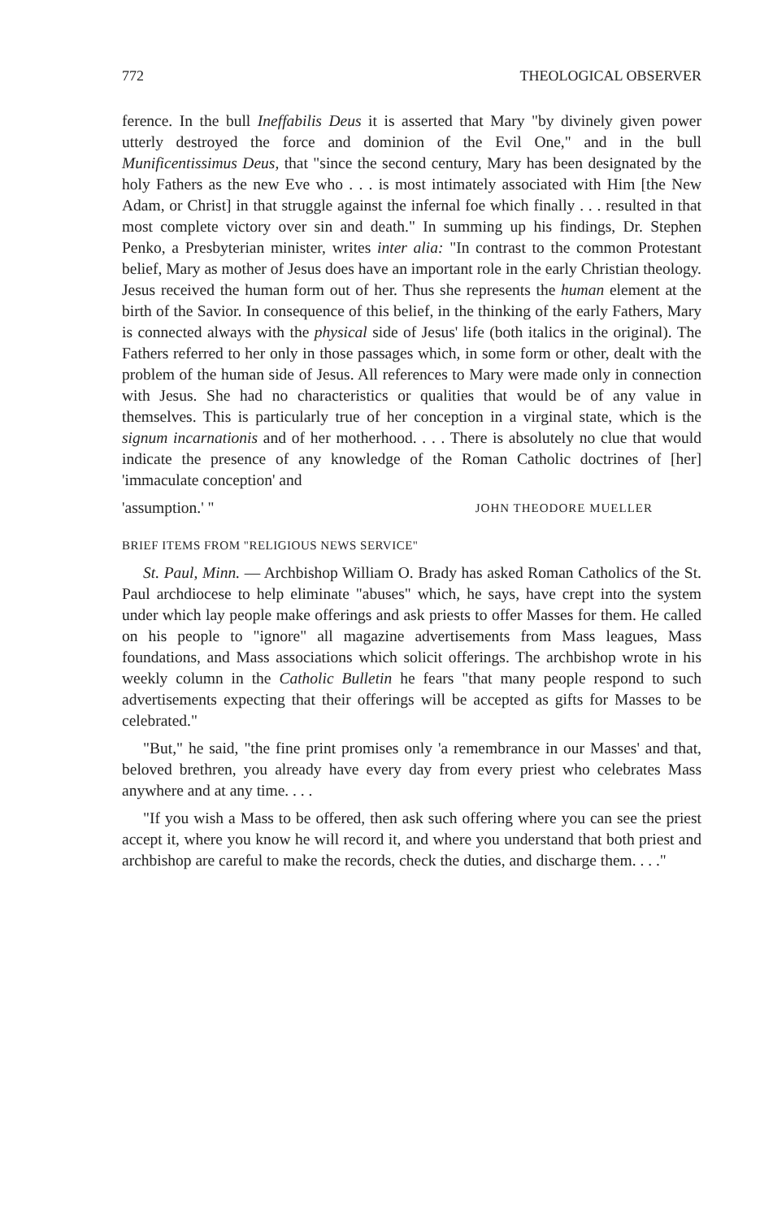772 THEOLOGICAL OBSERVER
ference. In the bull Ineffabilis Deus it is asserted that Mary "by divinely given power utterly destroyed the force and dominion of the Evil One," and in the bull Munificentissimus Deus, that "since the second century, Mary has been designated by the holy Fathers as the new Eve who . . . is most intimately associated with Him [the New Adam, or Christ] in that struggle against the infernal foe which finally . . . resulted in that most complete victory over sin and death." In summing up his findings, Dr. Stephen Penko, a Presbyterian minister, writes inter alia: "In contrast to the common Protestant belief, Mary as mother of Jesus does have an important role in the early Christian theology. Jesus received the human form out of her. Thus she represents the human element at the birth of the Savior. In consequence of this belief, in the thinking of the early Fathers, Mary is connected always with the physical side of Jesus' life (both italics in the original). The Fathers referred to her only in those passages which, in some form or other, dealt with the problem of the human side of Jesus. All references to Mary were made only in connection with Jesus. She had no characteristics or qualities that would be of any value in themselves. This is particularly true of her conception in a virginal state, which is the signum incarnationis and of her motherhood. . . . There is absolutely no clue that would indicate the presence of any knowledge of the Roman Catholic doctrines of [her] 'immaculate conception' and
'assumption.' " JOHN THEODORE MUELLER
BRIEF ITEMS FROM "RELIGIOUS NEWS SERVICE"
St. Paul, Minn. — Archbishop William O. Brady has asked Roman Catholics of the St. Paul archdiocese to help eliminate "abuses" which, he says, have crept into the system under which lay people make offerings and ask priests to offer Masses for them. He called on his people to "ignore" all magazine advertisements from Mass leagues, Mass foundations, and Mass associations which solicit offerings. The archbishop wrote in his weekly column in the Catholic Bulletin he fears "that many people respond to such advertisements expecting that their offerings will be accepted as gifts for Masses to be celebrated."
"But," he said, "the fine print promises only 'a remembrance in our Masses' and that, beloved brethren, you already have every day from every priest who celebrates Mass anywhere and at any time. . . .
"If you wish a Mass to be offered, then ask such offering where you can see the priest accept it, where you know he will record it, and where you understand that both priest and archbishop are careful to make the records, check the duties, and discharge them. . . ."